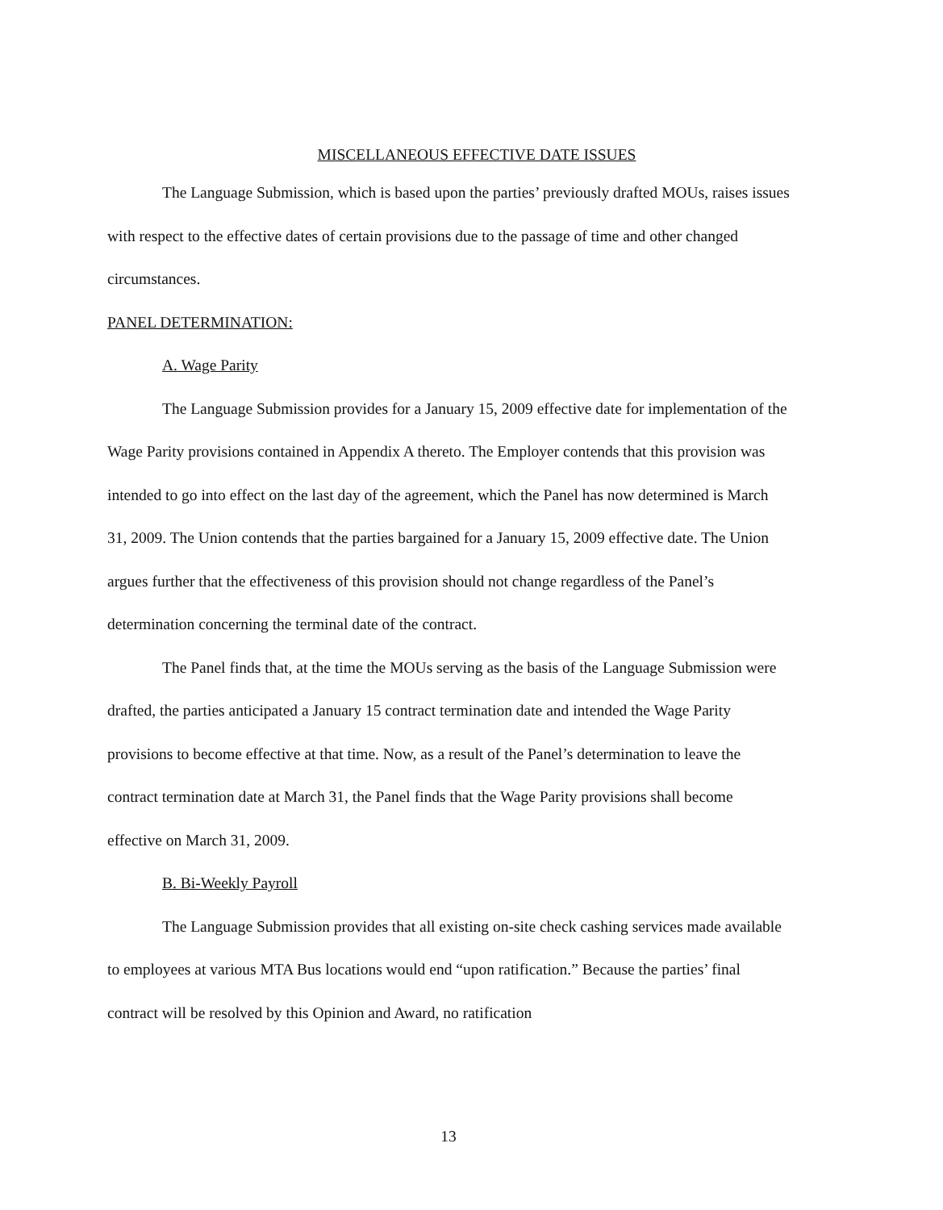MISCELLANEOUS EFFECTIVE DATE ISSUES
The Language Submission, which is based upon the parties’ previously drafted MOUs, raises issues with respect to the effective dates of certain provisions due to the passage of time and other changed circumstances.
PANEL DETERMINATION:
A. Wage Parity
The Language Submission provides for a January 15, 2009 effective date for implementation of the Wage Parity provisions contained in Appendix A thereto. The Employer contends that this provision was intended to go into effect on the last day of the agreement, which the Panel has now determined is March 31, 2009. The Union contends that the parties bargained for a January 15, 2009 effective date. The Union argues further that the effectiveness of this provision should not change regardless of the Panel’s determination concerning the terminal date of the contract.
The Panel finds that, at the time the MOUs serving as the basis of the Language Submission were drafted, the parties anticipated a January 15 contract termination date and intended the Wage Parity provisions to become effective at that time. Now, as a result of the Panel’s determination to leave the contract termination date at March 31, the Panel finds that the Wage Parity provisions shall become effective on March 31, 2009.
B. Bi-Weekly Payroll
The Language Submission provides that all existing on-site check cashing services made available to employees at various MTA Bus locations would end “upon ratification.” Because the parties’ final contract will be resolved by this Opinion and Award, no ratification
13